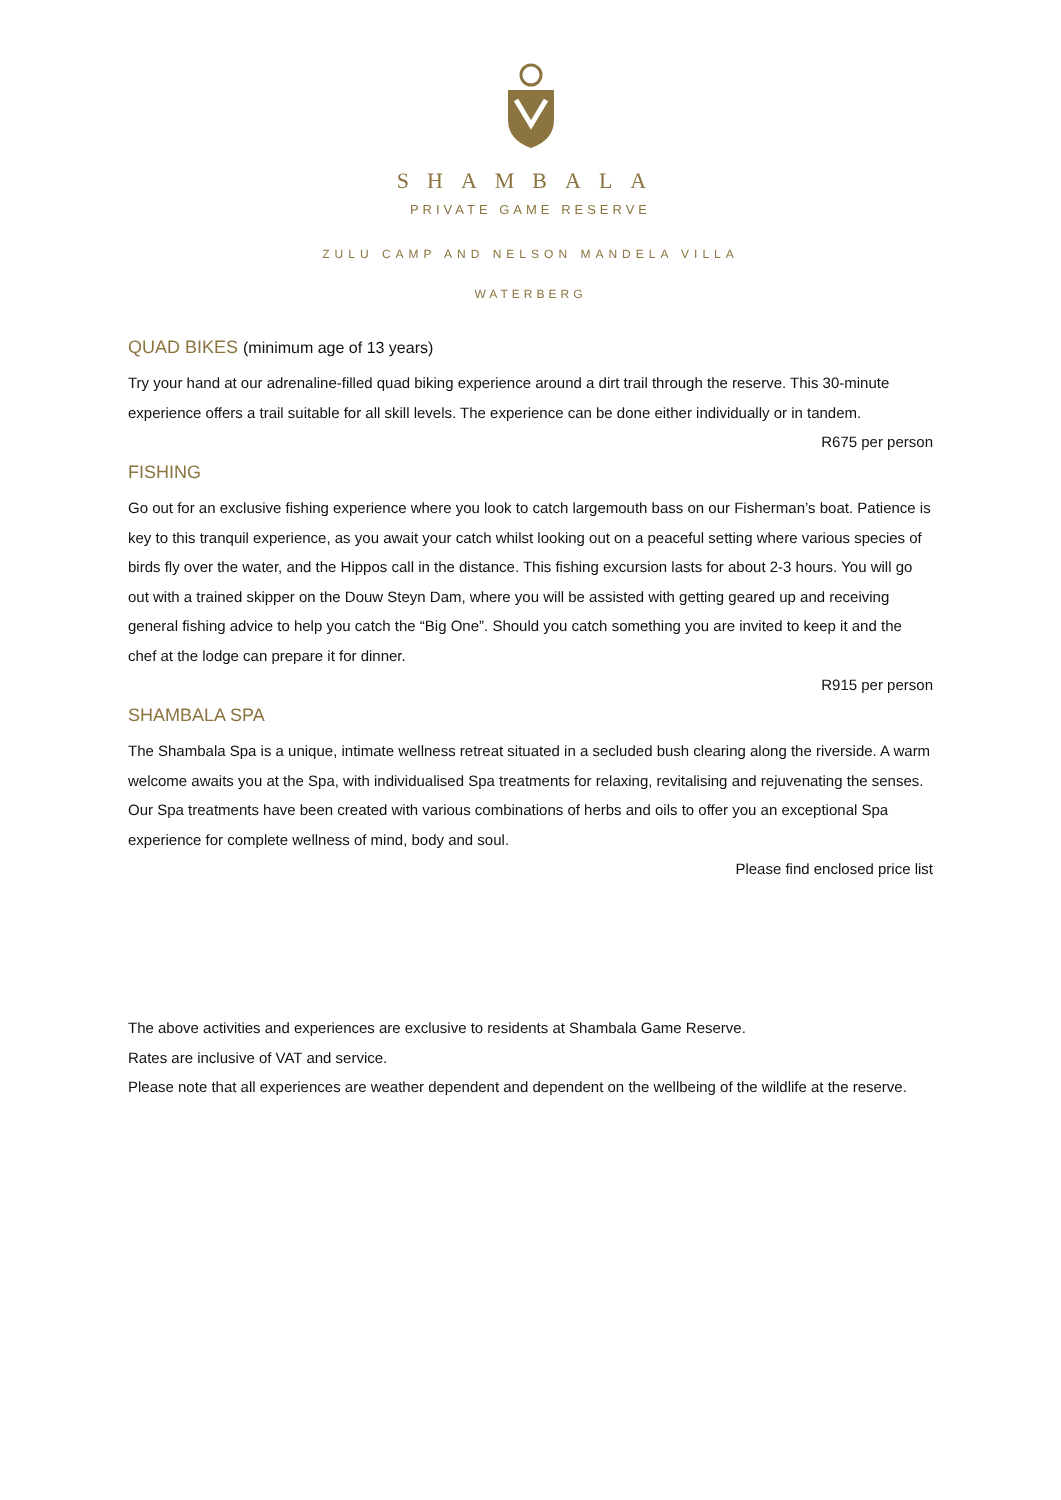SHAMBALA
PRIVATE GAME RESERVE
ZULU CAMP AND NELSON MANDELA VILLA
WATERBERG
QUAD BIKES (minimum age of 13 years)
Try your hand at our adrenaline-filled quad biking experience around a dirt trail through the reserve. This 30-minute experience offers a trail suitable for all skill levels. The experience can be done either individually or in tandem.
R675 per person
FISHING
Go out for an exclusive fishing experience where you look to catch largemouth bass on our Fisherman’s boat. Patience is key to this tranquil experience, as you await your catch whilst looking out on a peaceful setting where various species of birds fly over the water, and the Hippos call in the distance. This fishing excursion lasts for about 2-3 hours. You will go out with a trained skipper on the Douw Steyn Dam, where you will be assisted with getting geared up and receiving general fishing advice to help you catch the “Big One”. Should you catch something you are invited to keep it and the chef at the lodge can prepare it for dinner.
R915 per person
SHAMBALA SPA
The Shambala Spa is a unique, intimate wellness retreat situated in a secluded bush clearing along the riverside. A warm welcome awaits you at the Spa, with individualised Spa treatments for relaxing, revitalising and rejuvenating the senses. Our Spa treatments have been created with various combinations of herbs and oils to offer you an exceptional Spa experience for complete wellness of mind, body and soul.
Please find enclosed price list
The above activities and experiences are exclusive to residents at Shambala Game Reserve.
Rates are inclusive of VAT and service.
Please note that all experiences are weather dependent and dependent on the wellbeing of the wildlife at the reserve.